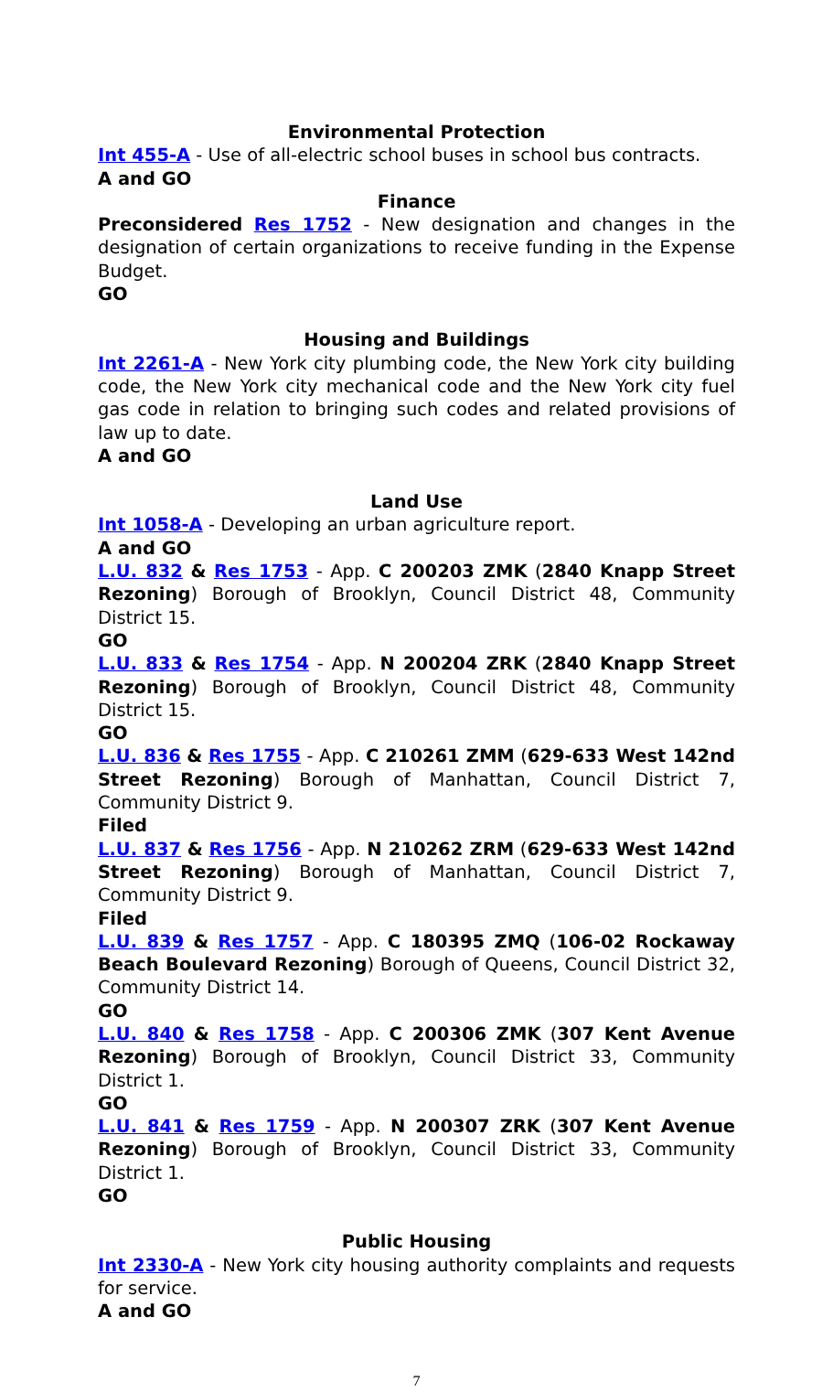Environmental Protection
Int 455-A - Use of all-electric school buses in school bus contracts.
A and GO
Finance
Preconsidered Res 1752 - New designation and changes in the designation of certain organizations to receive funding in the Expense Budget.
GO
Housing and Buildings
Int 2261-A - New York city plumbing code, the New York city building code, the New York city mechanical code and the New York city fuel gas code in relation to bringing such codes and related provisions of law up to date.
A and GO
Land Use
Int 1058-A - Developing an urban agriculture report.
A and GO
L.U. 832 & Res 1753 - App. C 200203 ZMK (2840 Knapp Street Rezoning) Borough of Brooklyn, Council District 48, Community District 15.
GO
L.U. 833 & Res 1754 - App. N 200204 ZRK (2840 Knapp Street Rezoning) Borough of Brooklyn, Council District 48, Community District 15.
GO
L.U. 836 & Res 1755 - App. C 210261 ZMM (629-633 West 142nd Street Rezoning) Borough of Manhattan, Council District 7, Community District 9.
Filed
L.U. 837 & Res 1756 - App. N 210262 ZRM (629-633 West 142nd Street Rezoning) Borough of Manhattan, Council District 7, Community District 9.
Filed
L.U. 839 & Res 1757 - App. C 180395 ZMQ (106-02 Rockaway Beach Boulevard Rezoning) Borough of Queens, Council District 32, Community District 14.
GO
L.U. 840 & Res 1758 - App. C 200306 ZMK (307 Kent Avenue Rezoning) Borough of Brooklyn, Council District 33, Community District 1.
GO
L.U. 841 & Res 1759 - App. N 200307 ZRK (307 Kent Avenue Rezoning) Borough of Brooklyn, Council District 33, Community District 1.
GO
Public Housing
Int 2330-A - New York city housing authority complaints and requests for service.
A and GO
7